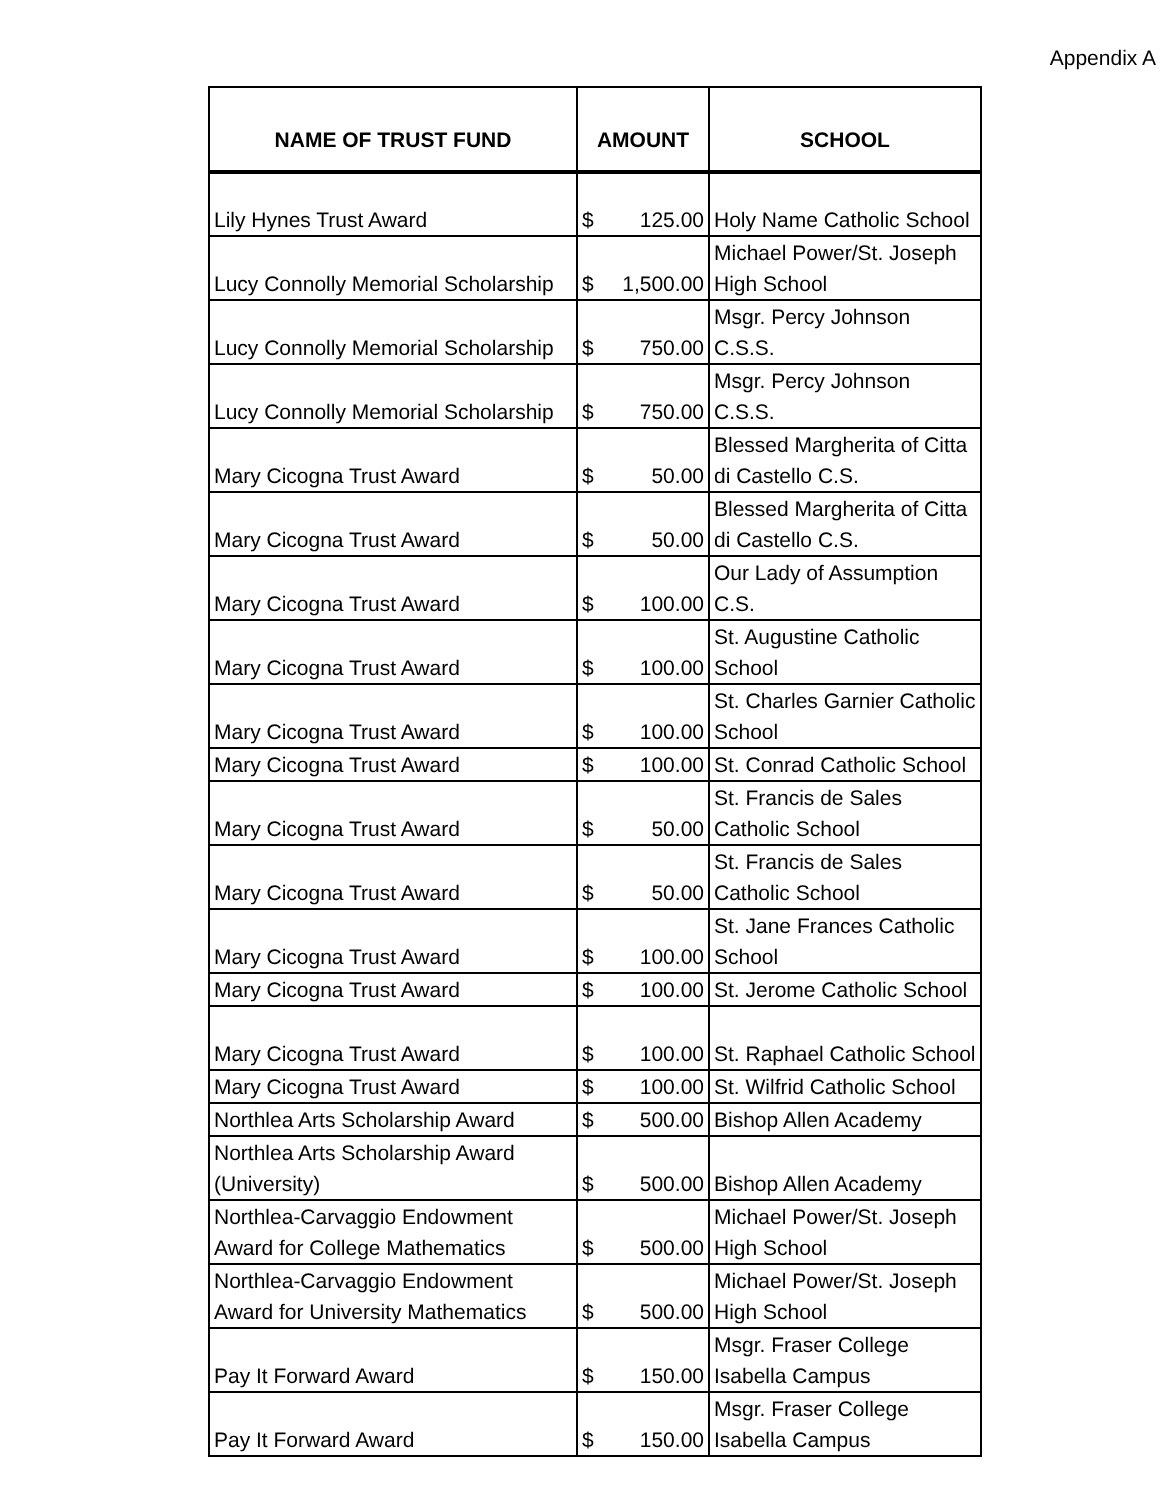Appendix A
| NAME OF TRUST FUND | AMOUNT | SCHOOL |
| --- | --- | --- |
| Lily Hynes Trust Award | $ 125.00 | Holy Name Catholic School |
| Lucy Connolly Memorial Scholarship | $ 1,500.00 | Michael Power/St. Joseph High School |
| Lucy Connolly Memorial Scholarship | $ 750.00 | Msgr. Percy Johnson C.S.S. |
| Lucy Connolly Memorial Scholarship | $ 750.00 | Msgr. Percy Johnson C.S.S. |
| Mary Cicogna Trust Award | $ 50.00 | Blessed Margherita of Citta di Castello C.S. |
| Mary Cicogna Trust Award | $ 50.00 | Blessed Margherita of Citta di Castello C.S. |
| Mary Cicogna Trust Award | $ 100.00 | Our Lady of Assumption C.S. |
| Mary Cicogna Trust Award | $ 100.00 | St. Augustine Catholic School |
| Mary Cicogna Trust Award | $ 100.00 | St. Charles Garnier Catholic School |
| Mary Cicogna Trust Award | $ 100.00 | St. Conrad Catholic School |
| Mary Cicogna Trust Award | $ 50.00 | St. Francis de Sales Catholic School |
| Mary Cicogna Trust Award | $ 50.00 | St. Francis de Sales Catholic School |
| Mary Cicogna Trust Award | $ 100.00 | St. Jane Frances Catholic School |
| Mary Cicogna Trust Award | $ 100.00 | St. Jerome Catholic School |
| Mary Cicogna Trust Award | $ 100.00 | St. Raphael Catholic School |
| Mary Cicogna Trust Award | $ 100.00 | St. Wilfrid Catholic School |
| Northlea Arts Scholarship Award | $ 500.00 | Bishop Allen Academy |
| Northlea Arts Scholarship Award (University) | $ 500.00 | Bishop Allen Academy |
| Northlea-Carvaggio Endowment Award for College Mathematics | $ 500.00 | Michael Power/St. Joseph High School |
| Northlea-Carvaggio Endowment Award for University Mathematics | $ 500.00 | Michael Power/St. Joseph High School |
| Pay It Forward Award | $ 150.00 | Msgr. Fraser College Isabella Campus |
| Pay It Forward Award | $ 150.00 | Msgr. Fraser College Isabella Campus |